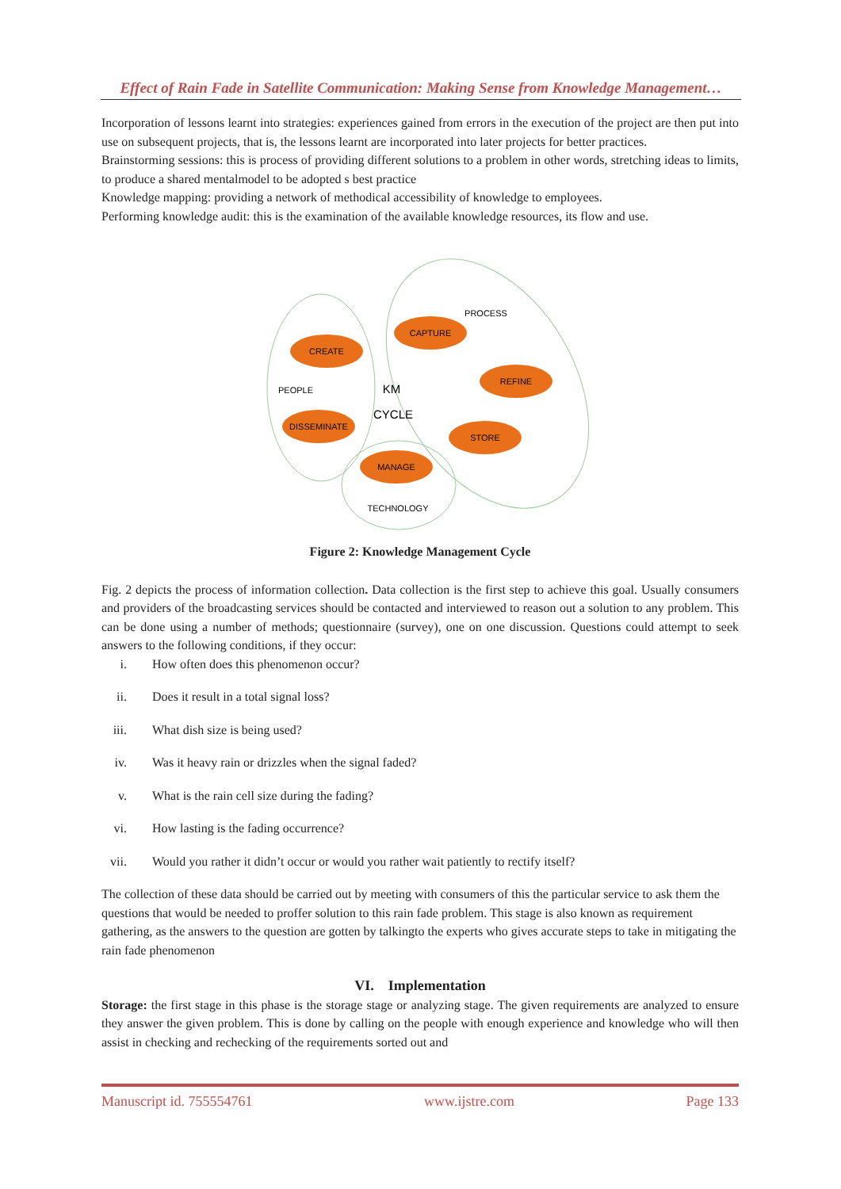Effect of Rain Fade in Satellite Communication: Making Sense from Knowledge Management…
Incorporation of lessons learnt into strategies: experiences gained from errors in the execution of the project are then put into use on subsequent projects, that is, the lessons learnt are incorporated into later projects for better practices.
Brainstorming sessions: this is process of providing different solutions to a problem in other words, stretching ideas to limits, to produce a shared mentalmodel to be adopted s best practice
Knowledge mapping: providing a network of methodical accessibility of knowledge to employees.
Performing knowledge audit: this is the examination of the available knowledge resources, its flow and use.
CREATE
CAPTURE
REFINE
STORE
MANAGE
DISSEMINATE
PROCESS
PEOPLE
TECHNOLOGY
KM
CYCLE
Figure 2: Knowledge Management Cycle
Fig. 2 depicts the process of information collection. Data collection is the first step to achieve this goal. Usually consumers and providers of the broadcasting services should be contacted and interviewed to reason out a solution to any problem. This can be done using a number of methods; questionnaire (survey), one on one discussion. Questions could attempt to seek answers to the following conditions, if they occur:
i. How often does this phenomenon occur?
ii. Does it result in a total signal loss?
iii. What dish size is being used?
iv. Was it heavy rain or drizzles when the signal faded?
v. What is the rain cell size during the fading?
vi. How lasting is the fading occurrence?
vii. Would you rather it didn’t occur or would you rather wait patiently to rectify itself?
The collection of these data should be carried out by meeting with consumers of this the particular service to ask them the questions that would be needed to proffer solution to this rain fade problem. This stage is also known as requirement gathering, as the answers to the question are gotten by talkingto the experts who gives accurate steps to take in mitigating the rain fade phenomenon
VI. Implementation
Storage: the first stage in this phase is the storage stage or analyzing stage. The given requirements are analyzed to ensure they answer the given problem. This is done by calling on the people with enough experience and knowledge who will then assist in checking and rechecking of the requirements sorted out and
Manuscript id. 755554761 www.ijstre.com Page 133